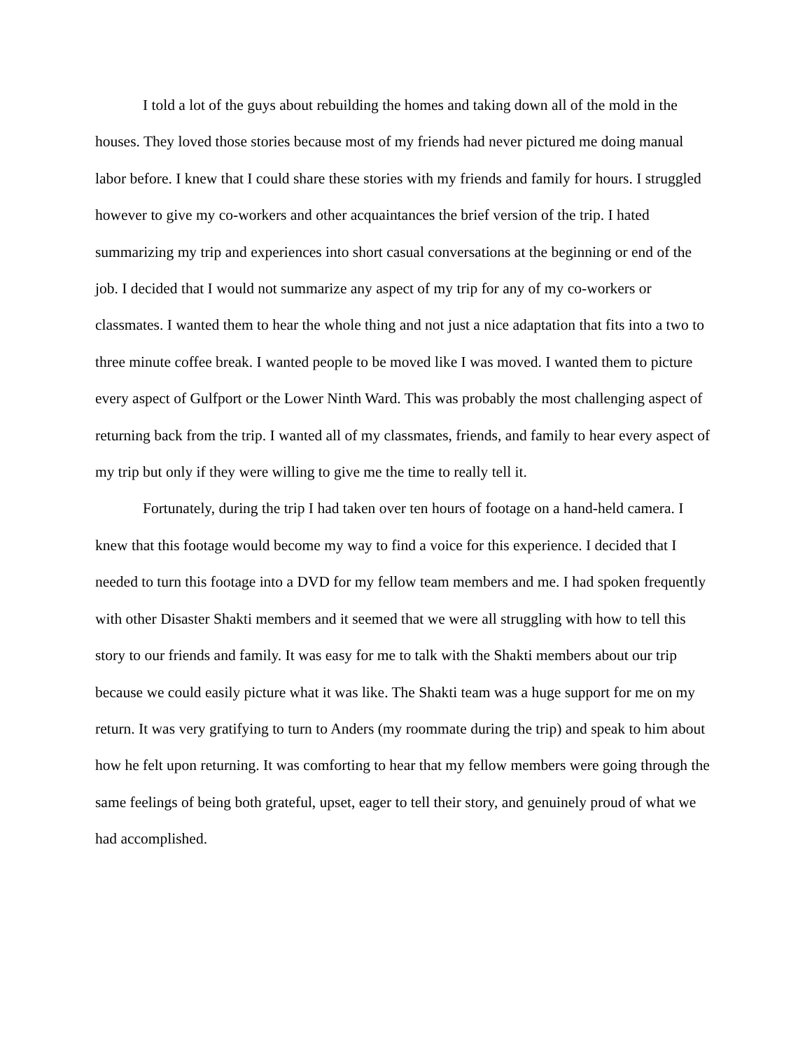I told a lot of the guys about rebuilding the homes and taking down all of the mold in the houses. They loved those stories because most of my friends had never pictured me doing manual labor before. I knew that I could share these stories with my friends and family for hours. I struggled however to give my co-workers and other acquaintances the brief version of the trip. I hated summarizing my trip and experiences into short casual conversations at the beginning or end of the job. I decided that I would not summarize any aspect of my trip for any of my co-workers or classmates. I wanted them to hear the whole thing and not just a nice adaptation that fits into a two to three minute coffee break. I wanted people to be moved like I was moved. I wanted them to picture every aspect of Gulfport or the Lower Ninth Ward. This was probably the most challenging aspect of returning back from the trip. I wanted all of my classmates, friends, and family to hear every aspect of my trip but only if they were willing to give me the time to really tell it.
Fortunately, during the trip I had taken over ten hours of footage on a hand-held camera. I knew that this footage would become my way to find a voice for this experience. I decided that I needed to turn this footage into a DVD for my fellow team members and me. I had spoken frequently with other Disaster Shakti members and it seemed that we were all struggling with how to tell this story to our friends and family. It was easy for me to talk with the Shakti members about our trip because we could easily picture what it was like. The Shakti team was a huge support for me on my return. It was very gratifying to turn to Anders (my roommate during the trip) and speak to him about how he felt upon returning. It was comforting to hear that my fellow members were going through the same feelings of being both grateful, upset, eager to tell their story, and genuinely proud of what we had accomplished.